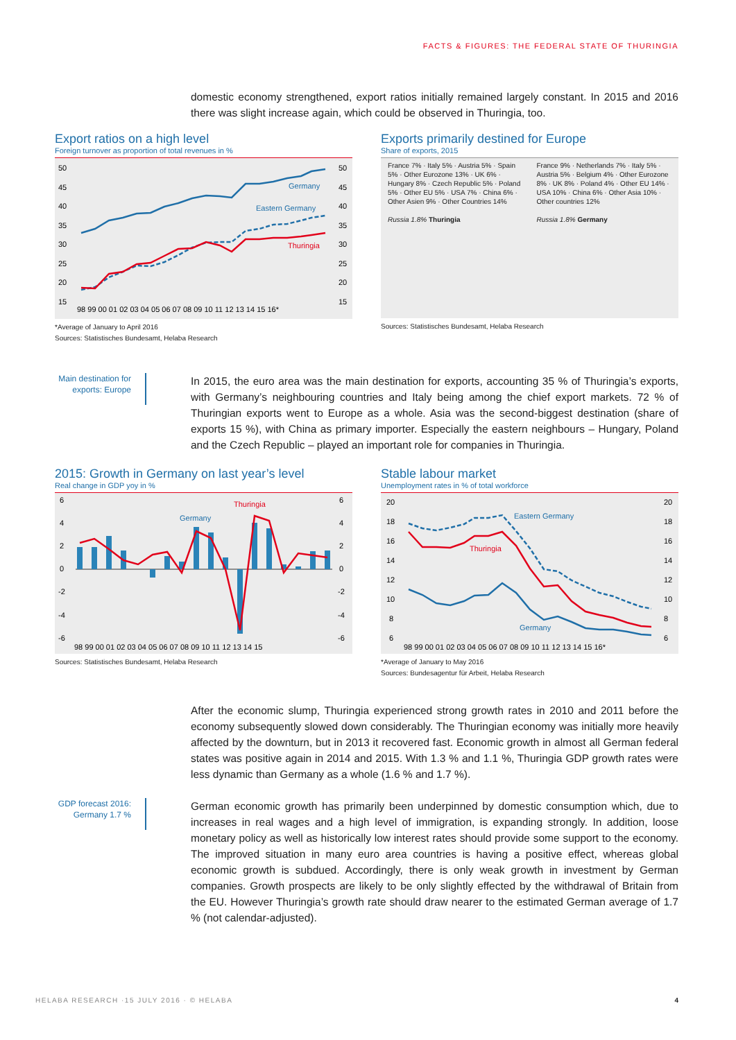FACTS & FIGURES: THE FEDERAL STATE OF THURINGIA
domestic economy strengthened, export ratios initially remained largely constant. In 2015 and 2016 there was slight increase again, which could be observed in Thuringia, too.
Export ratios on a high level
Foreign turnover as proportion of total revenues in %
Germany
Eastern Germany
Thuringia
50
45
40
35
30
25
20
15
50
45
40
35
30
25
20
15
98 99 00 01 02 03 04 05 06 07 08 09 10 11 12 13 14 15 16*
*Average of January to April 2016
Sources: Statistisches Bundesamt, Helaba Research
Exports primarily destined for Europe
Share of exports, 2015
France 7% · Italy 5% · Austria 5% · Spain 5% · Other Eurozone 13% · UK 6% · Hungary 8% · Czech Republic 5% · Poland 5% · Other EU 5% · USA 7% · China 6% · Other Asien 9% · Other Countries 14%
Russia 1.8% Thuringia
France 9% · Netherlands 7% · Italy 5% · Austria 5% · Belgium 4% · Other Eurozone 8% · UK 8% · Poland 4% · Other EU 14% · USA 10% · China 6% · Other Asia 10% · Other countries 12%
Russia 1.8% Germany
Sources: Statistisches Bundesamt, Helaba Research
Main destination for exports: Europe
In 2015, the euro area was the main destination for exports, accounting 35 % of Thuringia’s exports, with Germany’s neighbouring countries and Italy being among the chief export markets. 72 % of Thuringian exports went to Europe as a whole. Asia was the second-biggest destination (share of exports 15 %), with China as primary importer. Especially the eastern neighbours – Hungary, Poland and the Czech Republic – played an important role for companies in Thuringia.
2015: Growth in Germany on last year’s level
Real change in GDP yoy in %
Thuringia
Germany
6
4
2
0
-2
-4
-6
6
4
2
0
-2
-4
-6
98 99 00 01 02 03 04 05 06 07 08 09 10 11 12 13 14 15
Sources: Statistisches Bundesamt, Helaba Research
Stable labour market
Unemployment rates in % of total workforce
Eastern Germany
Thuringia
Germany
20
18
16
14
12
10
8
6
20
18
16
14
12
10
8
6
98 99 00 01 02 03 04 05 06 07 08 09 10 11 12 13 14 15 16*
*Average of January to May 2016
Sources: Bundesagentur für Arbeit, Helaba Research
After the economic slump, Thuringia experienced strong growth rates in 2010 and 2011 before the economy subsequently slowed down considerably. The Thuringian economy was initially more heavily affected by the downturn, but in 2013 it recovered fast. Economic growth in almost all German federal states was positive again in 2014 and 2015. With 1.3 % and 1.1 %, Thuringia GDP growth rates were less dynamic than Germany as a whole (1.6 % and 1.7 %).
GDP forecast 2016: Germany 1.7 %
German economic growth has primarily been underpinned by domestic consumption which, due to increases in real wages and a high level of immigration, is expanding strongly. In addition, loose monetary policy as well as historically low interest rates should provide some support to the economy. The improved situation in many euro area countries is having a positive effect, whereas global economic growth is subdued. Accordingly, there is only weak growth in investment by German companies. Growth prospects are likely to be only slightly effected by the withdrawal of Britain from the EU. However Thuringia’s growth rate should draw nearer to the estimated German average of 1.7 % (not calendar-adjusted).
HELABA RESEARCH ·15 JULY 2016 · © HELABA
4